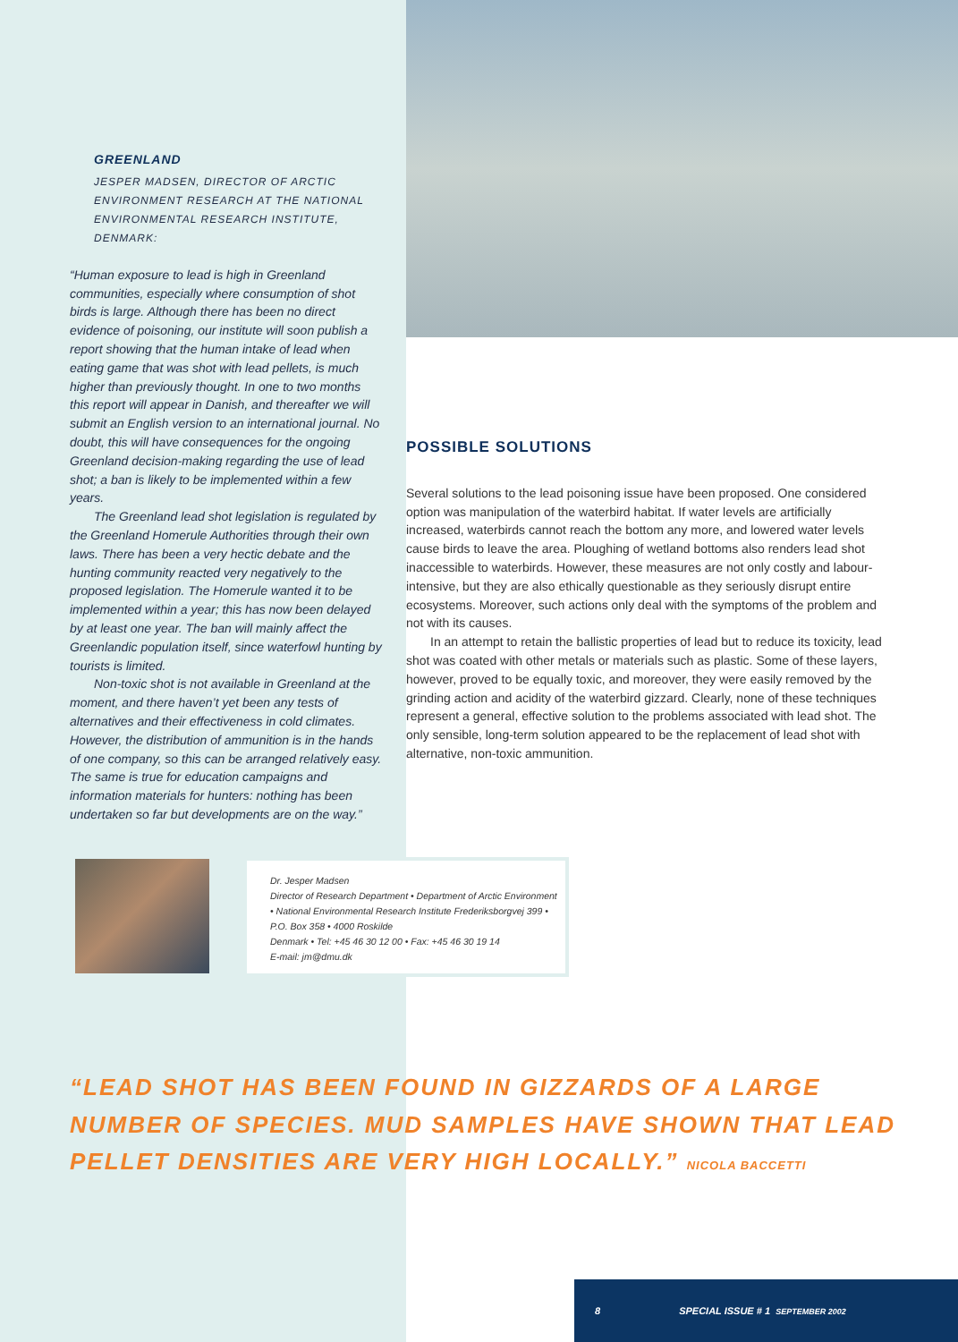GREENLAND
JESPER MADSEN, DIRECTOR OF ARCTIC ENVIRONMENT RESEARCH AT THE NATIONAL ENVIRONMENTAL RESEARCH INSTITUTE, DENMARK:
“Human exposure to lead is high in Greenland communities, especially where consumption of shot birds is large. Although there has been no direct evidence of poisoning, our institute will soon publish a report showing that the human intake of lead when eating game that was shot with lead pellets, is much higher than previously thought. In one to two months this report will appear in Danish, and thereafter we will submit an English version to an international journal. No doubt, this will have consequences for the ongoing Greenland decision-making regarding the use of lead shot; a ban is likely to be implemented within a few years.
The Greenland lead shot legislation is regulated by the Greenland Homerule Authorities through their own laws. There has been a very hectic debate and the hunting community reacted very negatively to the proposed legislation. The Homerule wanted it to be implemented within a year; this has now been delayed by at least one year. The ban will mainly affect the Greenlandic population itself, since waterfowl hunting by tourists is limited.
Non-toxic shot is not available in Greenland at the moment, and there haven’t yet been any tests of alternatives and their effectiveness in cold climates. However, the distribution of ammunition is in the hands of one company, so this can be arranged relatively easy. The same is true for education campaigns and information materials for hunters: nothing has been undertaken so far but developments are on the way.”
POSSIBLE SOLUTIONS
Several solutions to the lead poisoning issue have been proposed. One considered option was manipulation of the waterbird habitat. If water levels are artificially increased, waterbirds cannot reach the bottom any more, and lowered water levels cause birds to leave the area. Ploughing of wetland bottoms also renders lead shot inaccessible to waterbirds. However, these measures are not only costly and labour-intensive, but they are also ethically questionable as they seriously disrupt entire ecosystems. Moreover, such actions only deal with the symptoms of the problem and not with its causes.
In an attempt to retain the ballistic properties of lead but to reduce its toxicity, lead shot was coated with other metals or materials such as plastic. Some of these layers, however, proved to be equally toxic, and moreover, they were easily removed by the grinding action and acidity of the waterbird gizzard. Clearly, none of these techniques represent a general, effective solution to the problems associated with lead shot. The only sensible, long-term solution appeared to be the replacement of lead shot with alternative, non-toxic ammunition.
Dr. Jesper Madsen
Director of Research Department • Department of Arctic Environment • National Environmental Research Institute Frederiksborgvej 399 • P.O. Box 358 • 4000 Roskilde
Denmark • Tel: +45 46 30 12 00 • Fax: +45 46 30 19 14
E-mail: jm@dmu.dk
“LEAD SHOT HAS BEEN FOUND IN GIZZARDS OF A LARGE NUMBER OF SPECIES. MUD SAMPLES HAVE SHOWN THAT LEAD PELLET DENSITIES ARE VERY HIGH LOCALLY.” NICOLA BACCETTI
8 SPECIAL ISSUE # 1 SEPTEMBER 2002